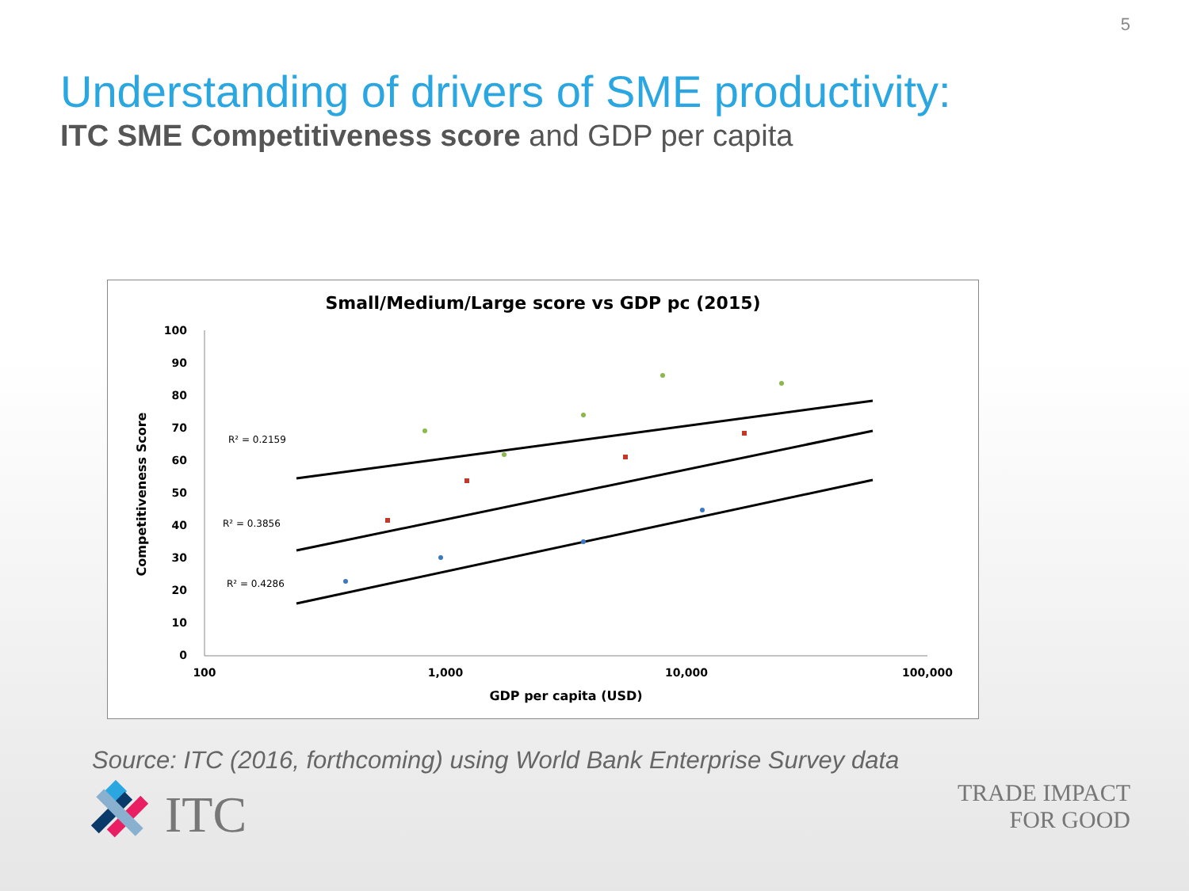5
Understanding of drivers of SME productivity:
ITC SME Competitiveness score and GDP per capita
Small/Medium/Large score vs GDP pc (2015)
100
90
80
70
60
50
40
30
20
10
0
100
1,000
10,000
100,000
GDP per capita (USD)
Competitiveness Score
R² = 0.2159
R² = 0.3856
R² = 0.4286
Source: ITC (2016, forthcoming) using World Bank Enterprise Survey data
ITC
TRADE IMPACT
FOR GOOD